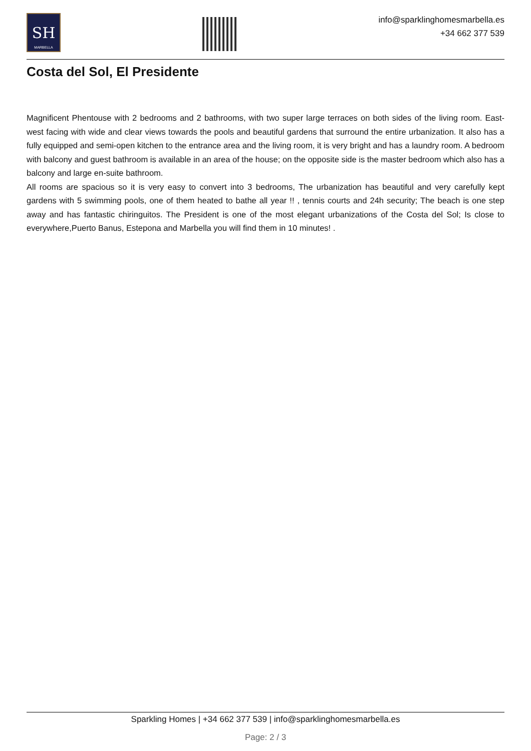SH
MARBELLA
info@sparklinghomesmarbella.es
+34 662 377 539
Costa del Sol, El Presidente
Magnificent Phentouse with 2 bedrooms and 2 bathrooms, with two super large terraces on both sides of the living room. East-west facing with wide and clear views towards the pools and beautiful gardens that surround the entire urbanization. It also has a fully equipped and semi-open kitchen to the entrance area and the living room, it is very bright and has a laundry room. A bedroom with balcony and guest bathroom is available in an area of the house; on the opposite side is the master bedroom which also has a balcony and large en-suite bathroom.
All rooms are spacious so it is very easy to convert into 3 bedrooms, The urbanization has beautiful and very carefully kept gardens with 5 swimming pools, one of them heated to bathe all year !! , tennis courts and 24h security; The beach is one step away and has fantastic chiringuitos. The President is one of the most elegant urbanizations of the Costa del Sol; Is close to everywhere,Puerto Banus, Estepona and Marbella you will find them in 10 minutes! .
Sparkling Homes | +34 662 377 539 | info@sparklinghomesmarbella.es
Page: 2 / 3